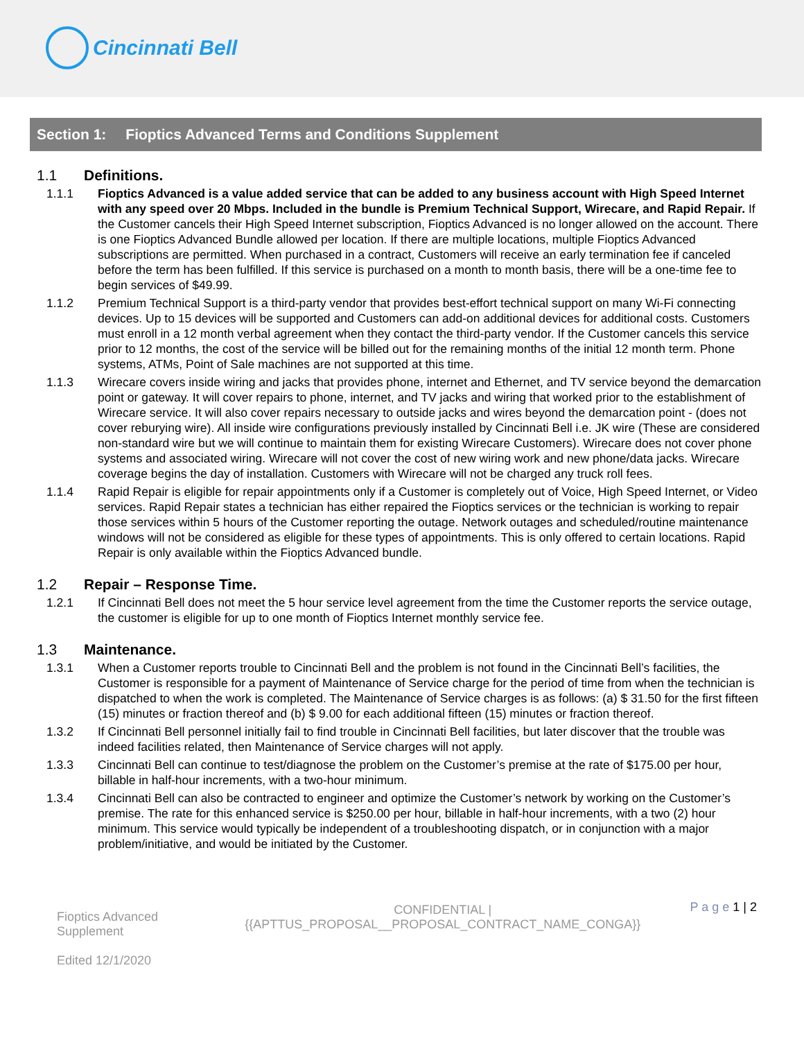Cincinnati Bell
Section 1: Fioptics Advanced Terms and Conditions Supplement
1.1 Definitions.
1.1.1 Fioptics Advanced is a value added service that can be added to any business account with High Speed Internet with any speed over 20 Mbps. Included in the bundle is Premium Technical Support, Wirecare, and Rapid Repair. If the Customer cancels their High Speed Internet subscription, Fioptics Advanced is no longer allowed on the account. There is one Fioptics Advanced Bundle allowed per location. If there are multiple locations, multiple Fioptics Advanced subscriptions are permitted. When purchased in a contract, Customers will receive an early termination fee if canceled before the term has been fulfilled. If this service is purchased on a month to month basis, there will be a one-time fee to begin services of $49.99.
1.1.2 Premium Technical Support is a third-party vendor that provides best-effort technical support on many Wi-Fi connecting devices. Up to 15 devices will be supported and Customers can add-on additional devices for additional costs. Customers must enroll in a 12 month verbal agreement when they contact the third-party vendor. If the Customer cancels this service prior to 12 months, the cost of the service will be billed out for the remaining months of the initial 12 month term. Phone systems, ATMs, Point of Sale machines are not supported at this time.
1.1.3 Wirecare covers inside wiring and jacks that provides phone, internet and Ethernet, and TV service beyond the demarcation point or gateway. It will cover repairs to phone, internet, and TV jacks and wiring that worked prior to the establishment of Wirecare service. It will also cover repairs necessary to outside jacks and wires beyond the demarcation point - (does not cover reburying wire). All inside wire configurations previously installed by Cincinnati Bell i.e. JK wire (These are considered non-standard wire but we will continue to maintain them for existing Wirecare Customers). Wirecare does not cover phone systems and associated wiring. Wirecare will not cover the cost of new wiring work and new phone/data jacks. Wirecare coverage begins the day of installation. Customers with Wirecare will not be charged any truck roll fees.
1.1.4 Rapid Repair is eligible for repair appointments only if a Customer is completely out of Voice, High Speed Internet, or Video services. Rapid Repair states a technician has either repaired the Fioptics services or the technician is working to repair those services within 5 hours of the Customer reporting the outage. Network outages and scheduled/routine maintenance windows will not be considered as eligible for these types of appointments. This is only offered to certain locations. Rapid Repair is only available within the Fioptics Advanced bundle.
1.2 Repair – Response Time.
1.2.1 If Cincinnati Bell does not meet the 5 hour service level agreement from the time the Customer reports the service outage, the customer is eligible for up to one month of Fioptics Internet monthly service fee.
1.3 Maintenance.
1.3.1 When a Customer reports trouble to Cincinnati Bell and the problem is not found in the Cincinnati Bell’s facilities, the Customer is responsible for a payment of Maintenance of Service charge for the period of time from when the technician is dispatched to when the work is completed. The Maintenance of Service charges is as follows: (a) $ 31.50 for the first fifteen (15) minutes or fraction thereof and (b) $ 9.00 for each additional fifteen (15) minutes or fraction thereof.
1.3.2 If Cincinnati Bell personnel initially fail to find trouble in Cincinnati Bell facilities, but later discover that the trouble was indeed facilities related, then Maintenance of Service charges will not apply.
1.3.3 Cincinnati Bell can continue to test/diagnose the problem on the Customer’s premise at the rate of $175.00 per hour, billable in half-hour increments, with a two-hour minimum.
1.3.4 Cincinnati Bell can also be contracted to engineer and optimize the Customer’s network by working on the Customer’s premise. The rate for this enhanced service is $250.00 per hour, billable in half-hour increments, with a two (2) hour minimum. This service would typically be independent of a troubleshooting dispatch, or in conjunction with a major problem/initiative, and would be initiated by the Customer.
Fioptics Advanced Supplement
Edited 12/1/2020
CONFIDENTIAL |
{{APTTUS_PROPOSAL__PROPOSAL_CONTRACT_NAME_CONGA}}
P a g e 1 | 2